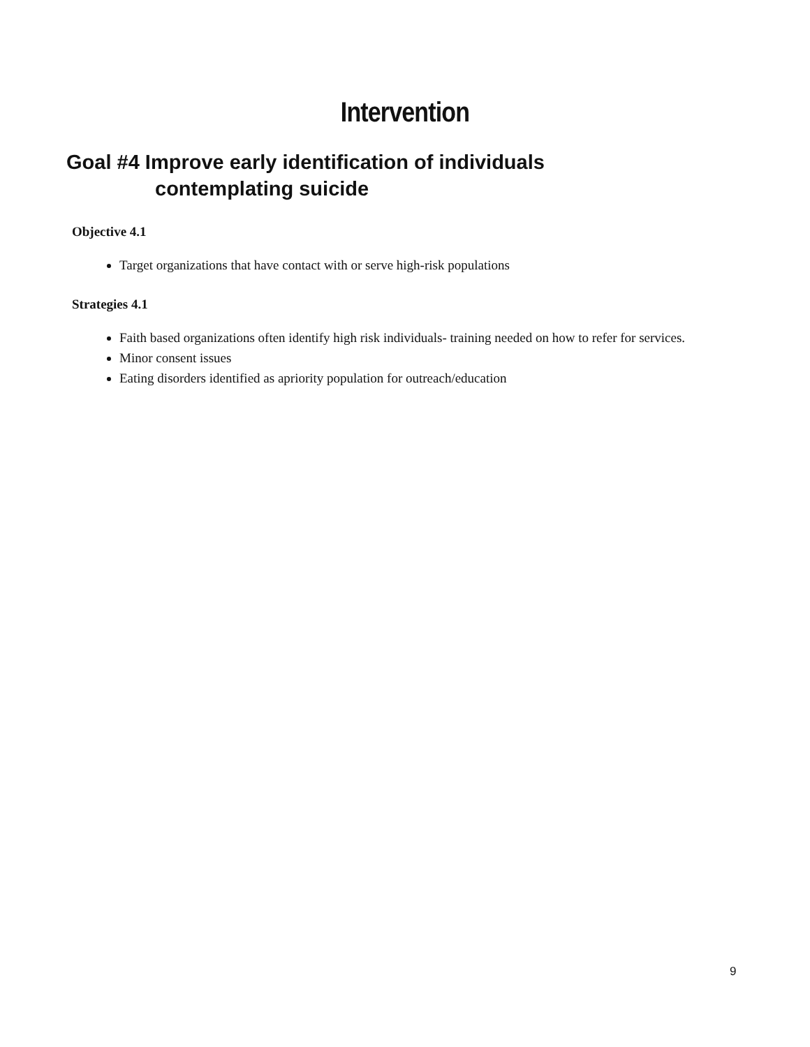Intervention
Goal #4 Improve early identification of individuals
contemplating suicide
Objective 4.1
Target organizations that have contact with or serve high-risk populations
Strategies 4.1
Faith based organizations often identify high risk individuals- training needed on how to refer for services.
Minor consent issues
Eating disorders identified as apriority population for outreach/education
9